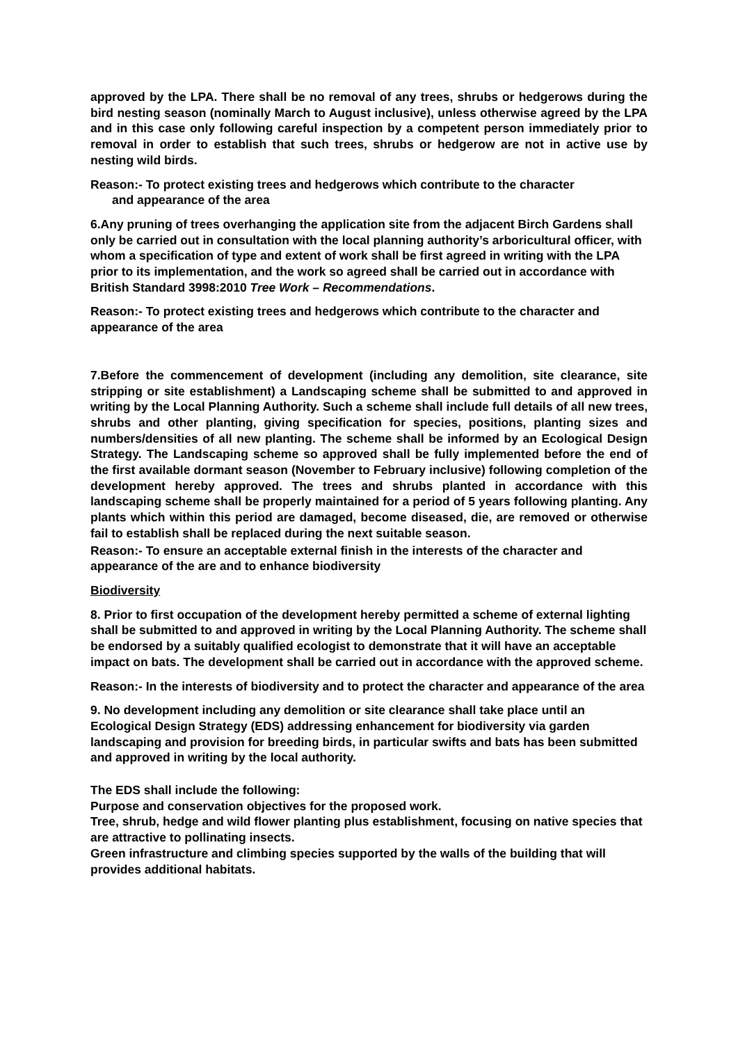approved by the LPA. There shall be no removal of any trees, shrubs or hedgerows during the bird nesting season (nominally March to August inclusive), unless otherwise agreed by the LPA and in this case only following careful inspection by a competent person immediately prior to removal in order to establish that such trees, shrubs or hedgerow are not in active use by nesting wild birds.
Reason:- To protect existing trees and hedgerows which contribute to the character
and appearance of the area
6.Any pruning of trees overhanging the application site from the adjacent Birch Gardens shall only be carried out in consultation with the local planning authority’s arboricultural officer, with whom a specification of type and extent of work shall be first agreed in writing with the LPA prior to its implementation, and the work so agreed shall be carried out in accordance with British Standard 3998:2010 Tree Work – Recommendations.
Reason:- To protect existing trees and hedgerows which contribute to the character and appearance of the area
7.Before the commencement of development (including any demolition, site clearance, site stripping or site establishment) a Landscaping scheme shall be submitted to and approved in writing by the Local Planning Authority. Such a scheme shall include full details of all new trees, shrubs and other planting, giving specification for species, positions, planting sizes and numbers/densities of all new planting. The scheme shall be informed by an Ecological Design Strategy. The Landscaping scheme so approved shall be fully implemented before the end of the first available dormant season (November to February inclusive) following completion of the development hereby approved. The trees and shrubs planted in accordance with this landscaping scheme shall be properly maintained for a period of 5 years following planting. Any plants which within this period are damaged, become diseased, die, are removed or otherwise fail to establish shall be replaced during the next suitable season.
Reason:- To ensure an acceptable external finish in the interests of the character and appearance of the are and to enhance biodiversity
Biodiversity
8. Prior to first occupation of the development hereby permitted a scheme of external lighting shall be submitted to and approved in writing by the Local Planning Authority. The scheme shall be endorsed by a suitably qualified ecologist to demonstrate that it will have an acceptable impact on bats. The development shall be carried out in accordance with the approved scheme.
Reason:- In the interests of biodiversity and to protect the character and appearance of the area
9. No development including any demolition or site clearance shall take place until an Ecological Design Strategy (EDS) addressing enhancement for biodiversity via garden landscaping and provision for breeding birds, in particular swifts and bats has been submitted and approved in writing by the local authority.
The EDS shall include the following:
Purpose and conservation objectives for the proposed work.
Tree, shrub, hedge and wild flower planting plus establishment, focusing on native species that are attractive to pollinating insects.
Green infrastructure and climbing species supported by the walls of the building that will provides additional habitats.